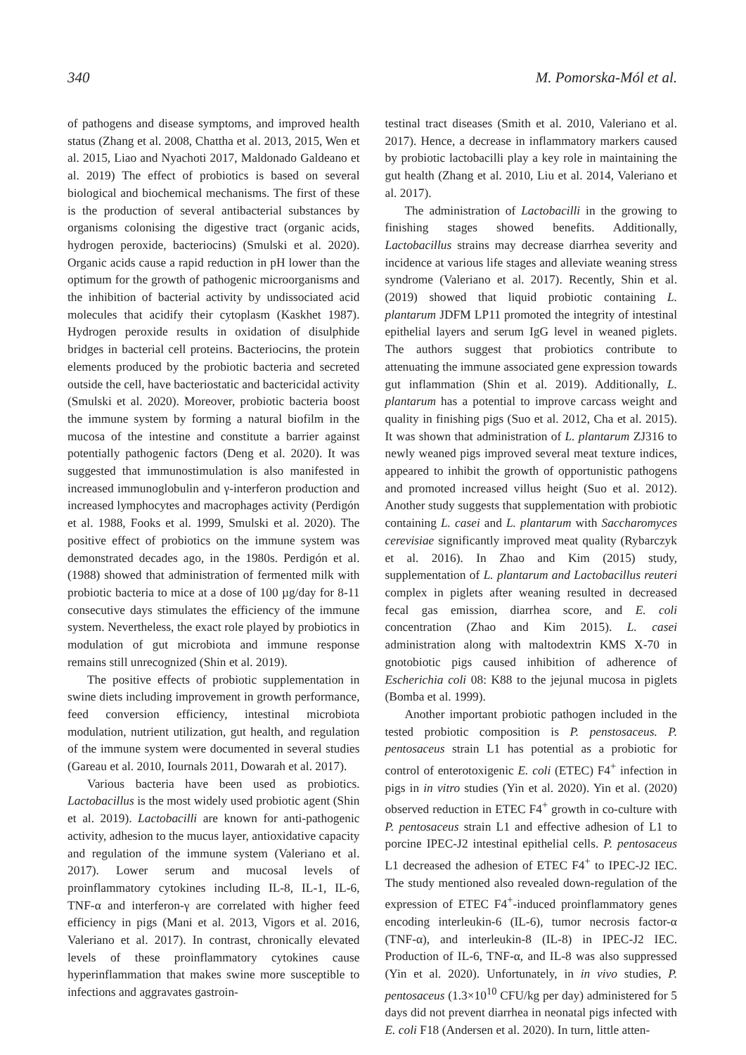340 M. Pomorska-Mól et al.
of pathogens and disease symptoms, and improved health status (Zhang et al. 2008, Chattha et al. 2013, 2015, Wen et al. 2015, Liao and Nyachoti 2017, Maldonado Galdeano et al. 2019) The effect of probiotics is based on several biological and biochemical mechanisms. The first of these is the production of several antibacterial substances by organisms colonising the digestive tract (organic acids, hydrogen peroxide, bacteriocins) (Smulski et al. 2020). Organic acids cause a rapid reduction in pH lower than the optimum for the growth of pathogenic microorganisms and the inhibition of bacterial activity by undissociated acid molecules that acidify their cytoplasm (Kaskhet 1987). Hydrogen peroxide results in oxidation of disulphide bridges in bacterial cell proteins. Bacteriocins, the protein elements produced by the probiotic bacteria and secreted outside the cell, have bacteriostatic and bactericidal activity (Smulski et al. 2020). Moreover, probiotic bacteria boost the immune system by forming a natural biofilm in the mucosa of the intestine and constitute a barrier against potentially pathogenic factors (Deng et al. 2020). It was suggested that immunostimulation is also manifested in increased immunoglobulin and γ-interferon production and increased lymphocytes and macrophages activity (Perdigón et al. 1988, Fooks et al. 1999, Smulski et al. 2020). The positive effect of probiotics on the immune system was demonstrated decades ago, in the 1980s. Perdigón et al. (1988) showed that administration of fermented milk with probiotic bacteria to mice at a dose of 100 µg/day for 8-11 consecutive days stimulates the efficiency of the immune system. Nevertheless, the exact role played by probiotics in modulation of gut microbiota and immune response remains still unrecognized (Shin et al. 2019).
The positive effects of probiotic supplementation in swine diets including improvement in growth performance, feed conversion efficiency, intestinal microbiota modulation, nutrient utilization, gut health, and regulation of the immune system were documented in several studies (Gareau et al. 2010, Iournals 2011, Dowarah et al. 2017).
Various bacteria have been used as probiotics. Lactobacillus is the most widely used probiotic agent (Shin et al. 2019). Lactobacilli are known for anti-pathogenic activity, adhesion to the mucus layer, antioxidative capacity and regulation of the immune system (Valeriano et al. 2017). Lower serum and mucosal levels of proinflammatory cytokines including IL-8, IL-1, IL-6, TNF-α and interferon-γ are correlated with higher feed efficiency in pigs (Mani et al. 2013, Vigors et al. 2016, Valeriano et al. 2017). In contrast, chronically elevated levels of these proinflammatory cytokines cause hyperinflammation that makes swine more susceptible to infections and aggravates gastroin-
testinal tract diseases (Smith et al. 2010, Valeriano et al. 2017). Hence, a decrease in inflammatory markers caused by probiotic lactobacilli play a key role in maintaining the gut health (Zhang et al. 2010, Liu et al. 2014, Valeriano et al. 2017).
The administration of Lactobacilli in the growing to finishing stages showed benefits. Additionally, Lactobacillus strains may decrease diarrhea severity and incidence at various life stages and alleviate weaning stress syndrome (Valeriano et al. 2017). Recently, Shin et al. (2019) showed that liquid probiotic containing L. plantarum JDFM LP11 promoted the integrity of intestinal epithelial layers and serum IgG level in weaned piglets. The authors suggest that probiotics contribute to attenuating the immune associated gene expression towards gut inflammation (Shin et al. 2019). Additionally, L. plantarum has a potential to improve carcass weight and quality in finishing pigs (Suo et al. 2012, Cha et al. 2015). It was shown that administration of L. plantarum ZJ316 to newly weaned pigs improved several meat texture indices, appeared to inhibit the growth of opportunistic pathogens and promoted increased villus height (Suo et al. 2012). Another study suggests that supplementation with probiotic containing L. casei and L. plantarum with Saccharomyces cerevisiae significantly improved meat quality (Rybarczyk et al. 2016). In Zhao and Kim (2015) study, supplementation of L. plantarum and Lactobacillus reuteri complex in piglets after weaning resulted in decreased fecal gas emission, diarrhea score, and E. coli concentration (Zhao and Kim 2015). L. casei administration along with maltodextrin KMS X-70 in gnotobiotic pigs caused inhibition of adherence of Escherichia coli 08: K88 to the jejunal mucosa in piglets (Bomba et al. 1999).
Another important probiotic pathogen included in the tested probiotic composition is P. penstosaceus. P. pentosaceus strain L1 has potential as a probiotic for control of enterotoxigenic E. coli (ETEC) F4<sup>+</sup> infection in pigs in in vitro studies (Yin et al. 2020). Yin et al. (2020) observed reduction in ETEC F4<sup>+</sup> growth in co-culture with P. pentosaceus strain L1 and effective adhesion of L1 to porcine IPEC-J2 intestinal epithelial cells. P. pentosaceus L1 decreased the adhesion of ETEC F4<sup>+</sup> to IPEC-J2 IEC. The study mentioned also revealed down-regulation of the expression of ETEC F4<sup>+</sup>-induced proinflammatory genes encoding interleukin-6 (IL-6), tumor necrosis factor-α (TNF-α), and interleukin-8 (IL-8) in IPEC-J2 IEC. Production of IL-6, TNF-α, and IL-8 was also suppressed (Yin et al. 2020). Unfortunately, in in vivo studies, P. pentosaceus (1.3×10<sup>10</sup> CFU/kg per day) administered for 5 days did not prevent diarrhea in neonatal pigs infected with E. coli F18 (Andersen et al. 2020). In turn, little atten-